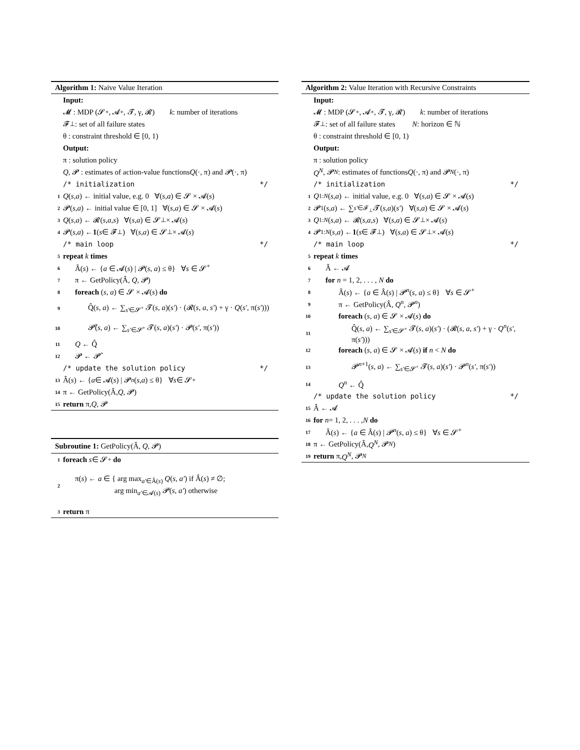Algorithm 1: Naive Value Iteration
Input:
𝓜 : MDP (𝓢<sup>+</sup>, 𝓐<sup>+</sup>, 𝓣, γ, 𝓡) k : number of iterations
𝓕<sub>⊥</sub> : set of all failure states
θ : constraint threshold ∈ [0, 1)
Output:
π : solution policy
Q, 𝓟 : estimates of action-value functions Q (·, π) and 𝓟(·, π)
/* initialization */
1 Q (s, a) ← initial value, e.g. 0 ∀(s, a) ∈ 𝓢 × 𝓐(s)
2 𝓟(s, a) ← initial value ∈ [0, 1] ∀(s, a) ∈ 𝓢 × 𝓐(s)
3 Q (s, a) ← 𝓡(s, a, s) ∀(s, a) ∈ 𝓢<sub>⊥</sub> × 𝓐(s)
4 𝓟(s, a) ← 1 (s ∈ 𝓕<sub>⊥</sub>) ∀(s, a) ∈ 𝓢<sub>⊥</sub> × 𝓐(s)
/* main loop */
5 repeat k times
6 Â(s) ← {a ∈ 𝓐(s) | 𝓟(s, a) ≤ θ} ∀s ∈ 𝓢<sup>+</sup>
7 π ← GetPolicy(Â, Q, 𝓟)
8 foreach (s, a) ∈ 𝓢 × 𝓐(s) do
9 Q̂(s, a) ← ∑<sub>s′∈𝓢<sup>+</sup></sub> 𝓣(s, a)(s′) · (𝓡(s, a, s′) + γ · Q(s′, π(s′)))
10 𝓟̂(s, a) ← ∑<sub>s′∈𝓢<sup>+</sup></sub> 𝓣(s, a)(s′) · 𝓟(s′, π(s′))
11 Q ← Q̂
12 𝓟 ← 𝓟̂
/* update the solution policy */
13 Â(s) ← { a ∈ 𝓐(s) | 𝓟<sup>n</sup> (s, a) ≤ θ} ∀ s ∈ 𝓢<sup>+</sup>
14 π ← GetPolicy(Â, Q, 𝓟)
15 return π, Q, 𝓟
Subroutine 1: GetPolicy(Â, Q, 𝓟)
1 foreach s ∈ 𝓢<sup>+</sup> do
2 π(s) ← a ∈ { arg max<sub>a′∈Â(s)</sub> Q(s, a′) if Â(s) ≠ ∅;
arg min<sub>a′∈𝓐(s)</sub> 𝓟(s, a′) otherwise
3 return π
Algorithm 2: Value Iteration with Recursive Constraints
Input:
𝓜 : MDP (𝓢<sup>+</sup>, 𝓐<sup>+</sup>, 𝓣, γ, 𝓡) k : number of iterations
𝓕<sub>⊥</sub> : set of all failure states N : horizon ∈ ℕ
θ : constraint threshold ∈ [0, 1)
Output:
π : solution policy
Q<sup>N</sup>, 𝓟<sup>N</sup> : estimates of functions Q (·, π) and 𝓟<sup>N</sup> (·, π)
/* initialization */
1 Q<sup>1:N</sup> (s, a) ← initial value, e.g. 0 ∀(s, a) ∈ 𝓢 × 𝓐(s)
2 𝓟<sup>1</sup>(s, a) ← ∑<sub>s′∈𝓕<sub>⊥</sub></sub> 𝓣(s, a)(s′) ∀(s, a) ∈ 𝓢 × 𝓐(s)
3 Q<sup>1:N</sup> (s, a) ← 𝓡(s, a, s) ∀(s, a) ∈ 𝓢<sub>⊥</sub> × 𝓐(s)
4 𝓟<sup>1:N</sup> (s, a) ← 1 (s ∈ 𝓕<sub>⊥</sub>) ∀(s, a) ∈ 𝓢<sub>⊥</sub> × 𝓐(s)
/* main loop */
5 repeat k times
6 Â ← 𝓐
7 for n = 1, 2, . . . , N do
8 Â(s) ← {a ∈ Â(s) | 𝓟<sup>n</sup>(s, a) ≤ θ} ∀s ∈ 𝓢<sup>+</sup>
9 π ← GetPolicy(Â, Q<sup>n</sup>, 𝓟<sup>n</sup>)
10 foreach (s, a) ∈ 𝓢 × 𝓐(s) do
11 Q̂(s, a) ← ∑<sub>s′∈𝓢<sup>+</sup></sub> 𝓣(s, a)(s′) · (𝓡(s, a, s′) + γ · Q<sup>n</sup>(s′, π(s′)))
12 foreach (s, a) ∈ 𝓢 × 𝓐(s) if n < N do
13 𝓟<sup>n+1</sup>(s, a) ← ∑<sub>s′∈𝓢<sup>+</sup></sub> 𝓣(s, a)(s′) · 𝓟<sup>n</sup>(s′, π(s′))
14 Q<sup>n</sup> ← Q̂
/* update the solution policy */
15 Â ← 𝓐
16 for n = 1, 2, . . . , N do
17 Â(s) ← {a ∈ Â(s) | 𝓟<sup>n</sup>(s, a) ≤ θ} ∀s ∈ 𝓢<sup>+</sup>
18 π ← GetPolicy(Â, Q<sup>N</sup>, 𝓟<sup>N</sup>)
19 return π, Q<sup>N</sup>, 𝓟<sup>N</sup>